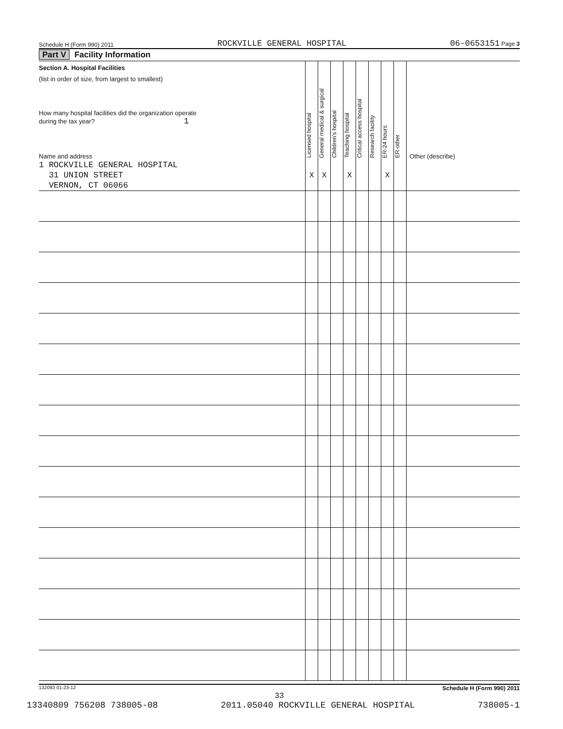Schedule H (Form 990) 2011 ROCKVILLE GENERAL HOSPITAL 06-0653151 Page 3
Part V Facility Information
| Section A. Hospital Facilities (list in order of size, from largest to smallest) How many hospital facilities did the organization operate during the tax year? 1 Name and address | Licensed hospital | General medical & surgical | Children's hospital | Teaching hospital | Critical access hospital | Research facility | ER-24 hours | ER-other | Other (describe) |
| --- | --- | --- | --- | --- | --- | --- | --- | --- | --- |
| 1 ROCKVILLE GENERAL HOSPITAL 31 UNION STREET VERNON, CT 06066 | X | X | | X | | | X | | |
132093 01-23-12 Schedule H (Form 990) 2011
33
13340809 756208 738005-08 2011.05040 ROCKVILLE GENERAL HOSPITAL 738005-1